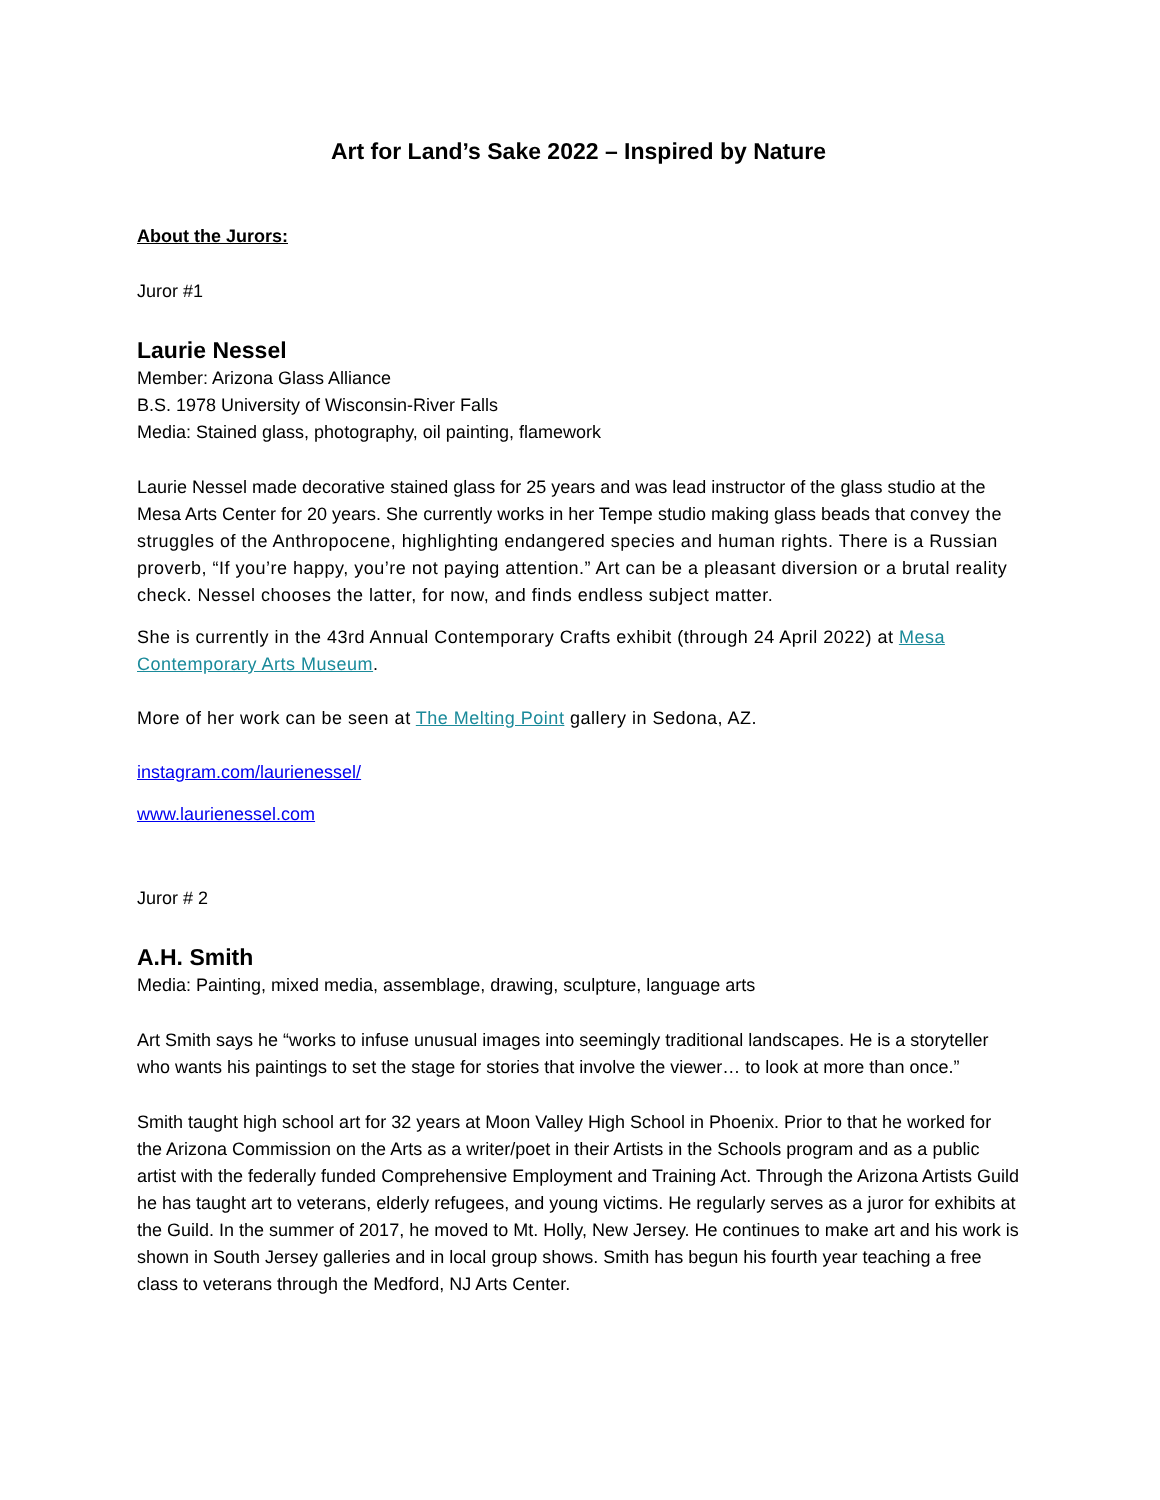Art for Land’s Sake 2022 – Inspired by Nature
About the Jurors:
Juror #1
Laurie Nessel
Member: Arizona Glass Alliance
B.S. 1978 University of Wisconsin-River Falls
Media: Stained glass, photography, oil painting, flamework
Laurie Nessel made decorative stained glass for 25 years and was lead instructor of the glass studio at the Mesa Arts Center for 20 years. She currently works in her Tempe studio making glass beads that convey the struggles of the Anthropocene, highlighting endangered species and human rights. There is a Russian proverb, “If you’re happy, you’re not paying attention.” Art can be a pleasant diversion or a brutal reality check. Nessel chooses the latter, for now, and finds endless subject matter.
She is currently in the 43rd Annual Contemporary Crafts exhibit (through 24 April 2022) at Mesa Contemporary Arts Museum.
More of her work can be seen at The Melting Point gallery in Sedona, AZ.
instagram.com/laurienessel/
www.laurienessel.com
Juror # 2
A.H. Smith
Media: Painting, mixed media, assemblage, drawing, sculpture, language arts
Art Smith says he “works to infuse unusual images into seemingly traditional landscapes. He is a storyteller who wants his paintings to set the stage for stories that involve the viewer… to look at more than once.”
Smith taught high school art for 32 years at Moon Valley High School in Phoenix. Prior to that he worked for the Arizona Commission on the Arts as a writer/poet in their Artists in the Schools program and as a public artist with the federally funded Comprehensive Employment and Training Act. Through the Arizona Artists Guild he has taught art to veterans, elderly refugees, and young victims. He regularly serves as a juror for exhibits at the Guild. In the summer of 2017, he moved to Mt. Holly, New Jersey. He continues to make art and his work is shown in South Jersey galleries and in local group shows. Smith has begun his fourth year teaching a free class to veterans through the Medford, NJ Arts Center.